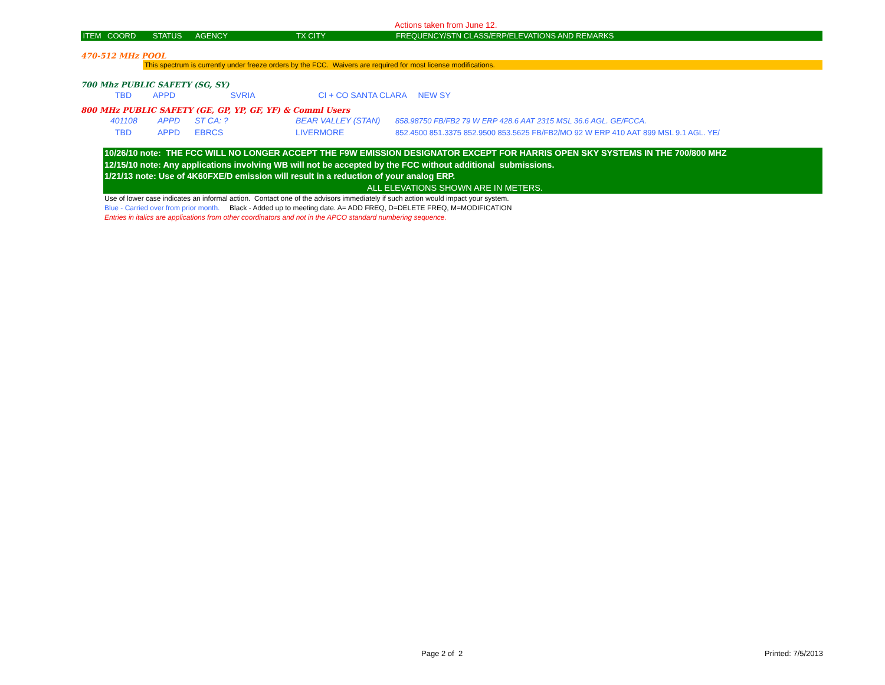Actions taken from June 12.
| ITEM | COORD | STATUS | AGENCY | TX CITY | FREQUENCY/STN CLASS/ERP/ELEVATIONS AND REMARKS |
| --- | --- | --- | --- | --- | --- |
470-512 MHz POOL
This spectrum is currently under freeze orders by the FCC. Waivers are required for most license modifications.
700 Mhz PUBLIC SAFETY (SG, SY)
| TBD | APPD SVRIA | | CI + CO SANTA CLARA | NEW SY |
800 MHz PUBLIC SAFETY (GE, GP, YP, GF, YF) & Comml Users
| 401108 | APPD | ST CA: ? | BEAR VALLEY (STAN) | 858.98750 FB/FB2 79 W ERP 428.6 AAT 2315 MSL 36.6 AGL. GE/FCCA. |
| TBD | APPD | EBRCS | LIVERMORE | 852.4500 851.3375 852.9500 853.5625 FB/FB2/MO 92 W ERP 410 AAT 899 MSL 9.1 AGL. YE/ |
10/26/10 note: THE FCC WILL NO LONGER ACCEPT THE F9W EMISSION DESIGNATOR EXCEPT FOR HARRIS OPEN SKY SYSTEMS IN THE 700/800 MHZ
12/15/10 note: Any applications involving WB will not be accepted by the FCC without additional submissions.
1/21/13 note: Use of 4K60FXE/D emission will result in a reduction of your analog ERP.
ALL ELEVATIONS SHOWN ARE IN METERS.
Use of lower case indicates an informal action. Contact one of the advisors immediately if such action would impact your system.
Blue - Carried over from prior month. Black - Added up to meeting date. A= ADD FREQ, D=DELETE FREQ, M=MODIFICATION
Entries in italics are applications from other coordinators and not in the APCO standard numbering sequence.
Page 2 of 2 Printed: 7/5/2013